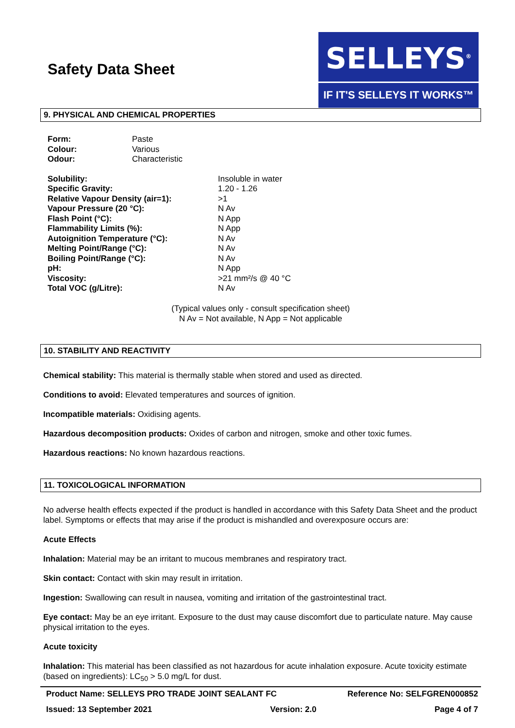Safety Data Sheet
SELLEYS<sup>®</sup>
IF IT'S SELLEYS IT WORKS™
9. PHYSICAL AND CHEMICAL PROPERTIES
| Form: | Paste |
| Colour: | Various |
| Odour: | Characteristic |
| Solubility: | Insoluble in water |
| Specific Gravity: | 1.20 - 1.26 |
| Relative Vapour Density (air=1): | >1 |
| Vapour Pressure (20 °C): | N Av |
| Flash Point (°C): | N App |
| Flammability Limits (%): | N App |
| Autoignition Temperature (°C): | N Av |
| Melting Point/Range (°C): | N Av |
| Boiling Point/Range (°C): | N Av |
| pH: | N App |
| Viscosity: | >21 mm²/s @ 40 °C |
| Total VOC (g/Litre): | N Av |
(Typical values only - consult specification sheet)
N Av = Not available, N App = Not applicable
10. STABILITY AND REACTIVITY
Chemical stability: This material is thermally stable when stored and used as directed.
Conditions to avoid: Elevated temperatures and sources of ignition.
Incompatible materials: Oxidising agents.
Hazardous decomposition products: Oxides of carbon and nitrogen, smoke and other toxic fumes.
Hazardous reactions: No known hazardous reactions.
11. TOXICOLOGICAL INFORMATION
No adverse health effects expected if the product is handled in accordance with this Safety Data Sheet and the product label. Symptoms or effects that may arise if the product is mishandled and overexposure occurs are:
Acute Effects
Inhalation: Material may be an irritant to mucous membranes and respiratory tract.
Skin contact: Contact with skin may result in irritation.
Ingestion: Swallowing can result in nausea, vomiting and irritation of the gastrointestinal tract.
Eye contact: May be an eye irritant. Exposure to the dust may cause discomfort due to particulate nature. May cause physical irritation to the eyes.
Acute toxicity
Inhalation: This material has been classified as not hazardous for acute inhalation exposure. Acute toxicity estimate (based on ingredients): LC<sub>50</sub> > 5.0 mg/L for dust.
Product Name: SELLEYS PRO TRADE JOINT SEALANT FC Reference No: SELFGREN000852
Issued: 13 September 2021 Version: 2.0 Page 4 of 7